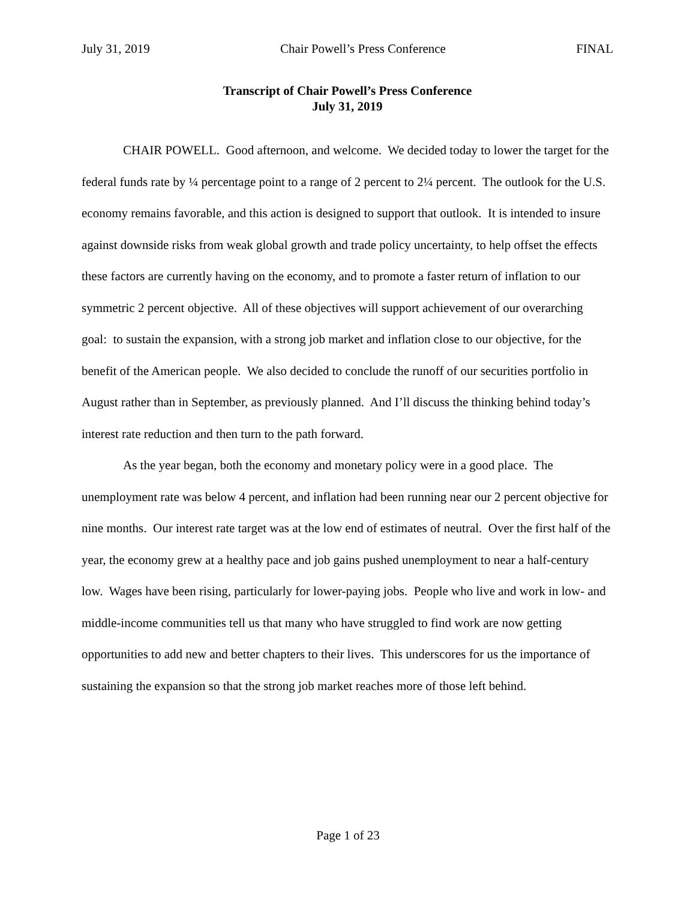July 31, 2019 Chair Powell’s Press Conference FINAL
Transcript of Chair Powell’s Press Conference
July 31, 2019
CHAIR POWELL. Good afternoon, and welcome. We decided today to lower the target for the federal funds rate by ¼ percentage point to a range of 2 percent to 2¼ percent. The outlook for the U.S. economy remains favorable, and this action is designed to support that outlook. It is intended to insure against downside risks from weak global growth and trade policy uncertainty, to help offset the effects these factors are currently having on the economy, and to promote a faster return of inflation to our symmetric 2 percent objective. All of these objectives will support achievement of our overarching goal: to sustain the expansion, with a strong job market and inflation close to our objective, for the benefit of the American people. We also decided to conclude the runoff of our securities portfolio in August rather than in September, as previously planned. And I’ll discuss the thinking behind today’s interest rate reduction and then turn to the path forward.
As the year began, both the economy and monetary policy were in a good place. The unemployment rate was below 4 percent, and inflation had been running near our 2 percent objective for nine months. Our interest rate target was at the low end of estimates of neutral. Over the first half of the year, the economy grew at a healthy pace and job gains pushed unemployment to near a half-century low. Wages have been rising, particularly for lower-paying jobs. People who live and work in low- and middle-income communities tell us that many who have struggled to find work are now getting opportunities to add new and better chapters to their lives. This underscores for us the importance of sustaining the expansion so that the strong job market reaches more of those left behind.
Page 1 of 23